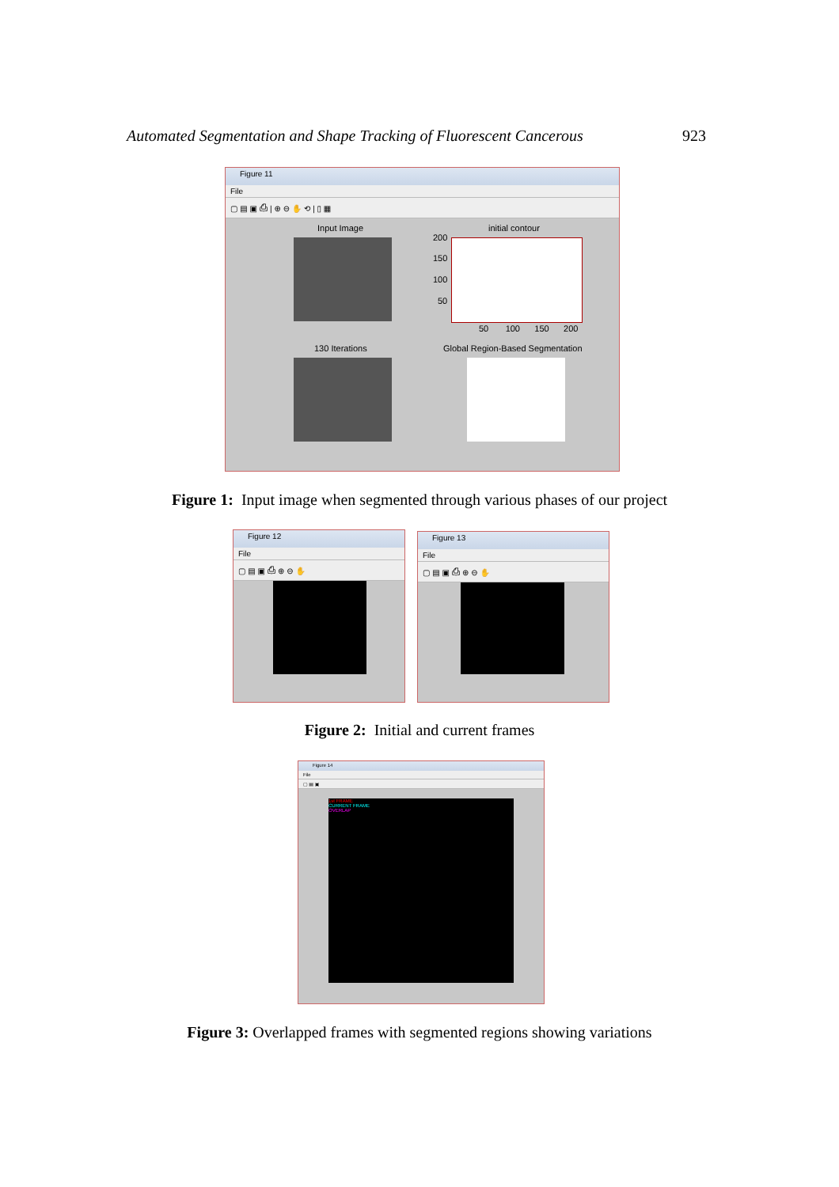Automated Segmentation and Shape Tracking of Fluorescent Cancerous 923
Figure 11
File
▢ ▤ ▣ ⎙ | ⊕ ⊖ ✋ ⟲ | ▯ ▦
Input Image initial contour
200
150
100
50
50 100 150 200
130 Iterations
Global Region-Based Segmentation
Figure 1: Input image when segmented through various phases of our project
Figure 12
File
▢ ▤ ▣ ⎙ ⊕ ⊖ ✋
Figure 13
File
▢ ▤ ▣ ⎙ ⊕ ⊖ ✋
Figure 2: Initial and current frames
Figure 14
File
▢ ▤ ▣
1st FRAME
CURRENT FRAME
OVERLAP
Figure 3: Overlapped frames with segmented regions showing variations